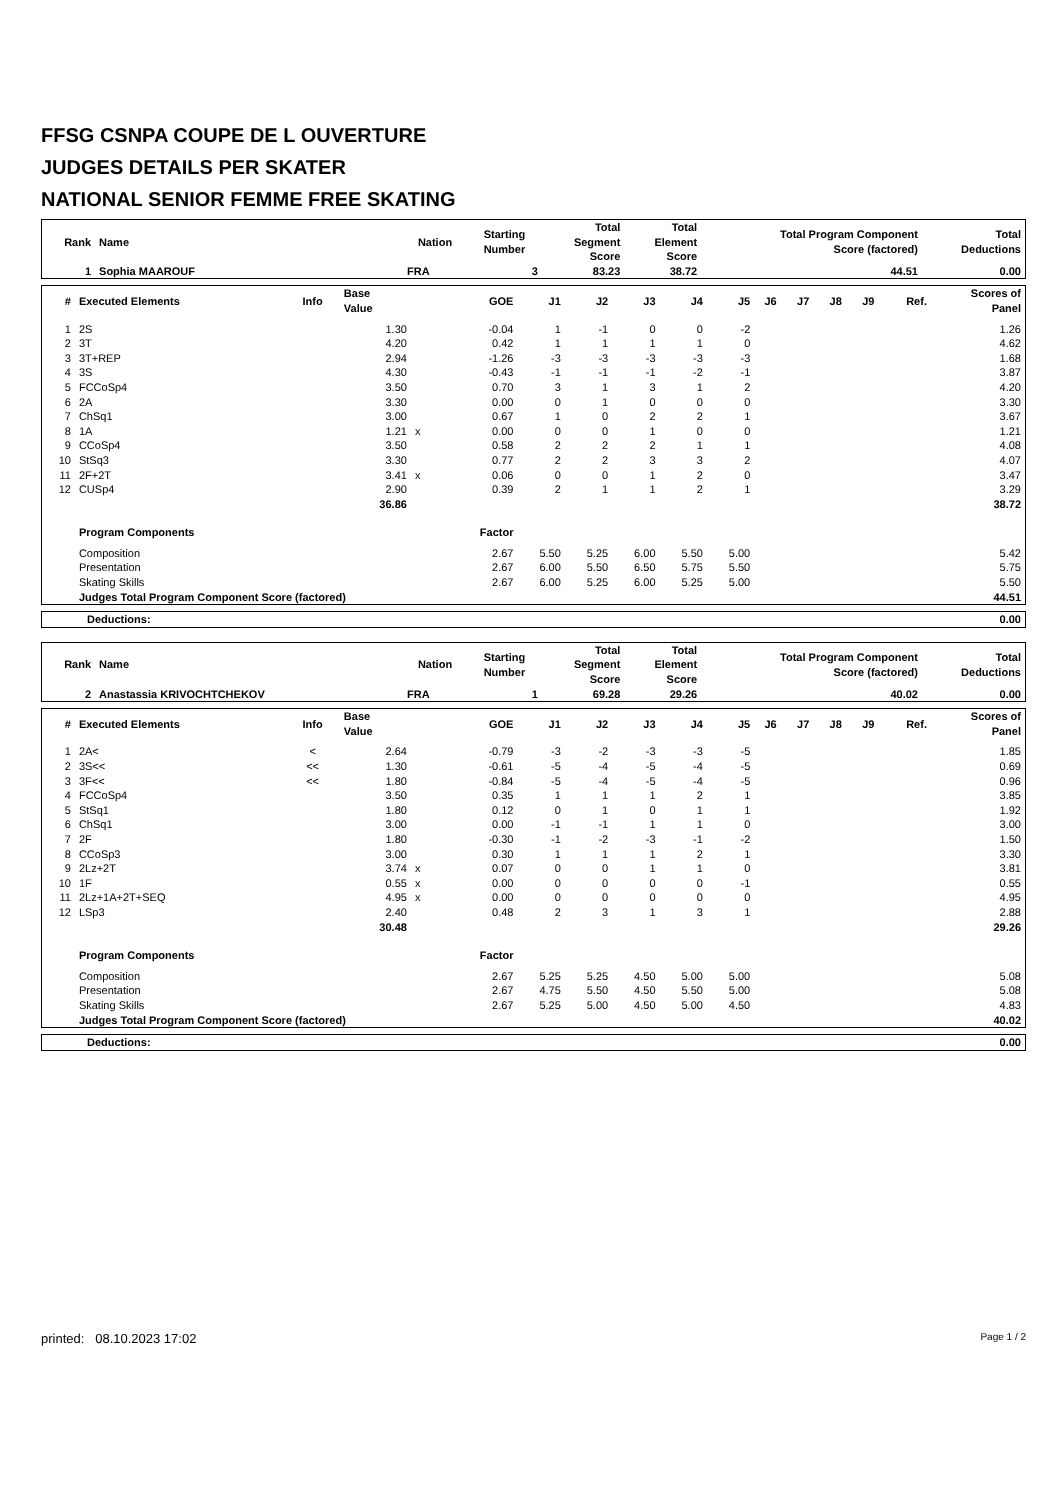FFSG CSNPA COUPE DE L OUVERTURE
JUDGES DETAILS PER SKATER
NATIONAL SENIOR FEMME FREE SKATING
| Rank | Name | Nation | Starting Number | Total Segment Score | Total Element Score | Total Program Component Score (factored) | Total Deductions |
| --- | --- | --- | --- | --- | --- | --- | --- |
| 1 | Sophia MAAROUF | FRA | 3 | 83.23 | 38.72 | 44.51 | 0.00 |
| # | Executed Elements | Info | Base Value | | GOE | J1 | J2 | J3 | J4 | J5 | J6 | J7 | J8 | J9 | Ref. | Scores of Panel |
| --- | --- | --- | --- | --- | --- | --- | --- | --- | --- | --- | --- | --- | --- | --- | --- | --- |
| 1 | 2S | | 1.30 | | -0.04 | 1 | -1 | 0 | 0 | -2 | | | | | | 1.26 |
| 2 | 3T | | 4.20 | | 0.42 | 1 | 1 | 1 | 1 | 0 | | | | | | 4.62 |
| 3 | 3T+REP | | 2.94 | | -1.26 | -3 | -3 | -3 | -3 | -3 | | | | | | 1.68 |
| 4 | 3S | | 4.30 | | -0.43 | -1 | -1 | -1 | -2 | -1 | | | | | | 3.87 |
| 5 | FCCoSp4 | | 3.50 | | 0.70 | 3 | 1 | 3 | 1 | 2 | | | | | | 4.20 |
| 6 | 2A | | 3.30 | | 0.00 | 0 | 1 | 0 | 0 | 0 | | | | | | 3.30 |
| 7 | ChSq1 | | 3.00 | | 0.67 | 1 | 0 | 2 | 2 | 1 | | | | | | 3.67 |
| 8 | 1A | | 1.21 | x | 0.00 | 0 | 0 | 1 | 0 | 0 | | | | | | 1.21 |
| 9 | CCoSp4 | | 3.50 | | 0.58 | 2 | 2 | 2 | 1 | 1 | | | | | | 4.08 |
| 10 | StSq3 | | 3.30 | | 0.77 | 2 | 2 | 3 | 3 | 2 | | | | | | 4.07 |
| 11 | 2F+2T | | 3.41 | x | 0.06 | 0 | 0 | 1 | 2 | 0 | | | | | | 3.47 |
| 12 | CUSp4 | | 2.90 | | 0.39 | 2 | 1 | 1 | 2 | 1 | | | | | | 3.29 |
| | | | 36.86 | | | | | | | | | | | | | 38.72 |
| | Program Components | | | | Factor | | | | | | | | | | | |
| | Composition | | | | 2.67 | 5.50 | 5.25 | 6.00 | 5.50 | 5.00 | | | | | | 5.42 |
| | Presentation | | | | 2.67 | 6.00 | 5.50 | 6.50 | 5.75 | 5.50 | | | | | | 5.75 |
| | Skating Skills | | | | 2.67 | 6.00 | 5.25 | 6.00 | 5.25 | 5.00 | | | | | | 5.50 |
| | Judges Total Program Component Score (factored) | | | | | | | | | | | | | | | 44.51 |
| Deductions: | 0.00 |
| Rank | Name | Nation | Starting Number | Total Segment Score | Total Element Score | Total Program Component Score (factored) | Total Deductions |
| --- | --- | --- | --- | --- | --- | --- | --- |
| 2 | Anastassia KRIVOCHTCHEKOV | FRA | 1 | 69.28 | 29.26 | 40.02 | 0.00 |
| # | Executed Elements | Info | Base Value | | GOE | J1 | J2 | J3 | J4 | J5 | J6 | J7 | J8 | J9 | Ref. | Scores of Panel |
| --- | --- | --- | --- | --- | --- | --- | --- | --- | --- | --- | --- | --- | --- | --- | --- | --- |
| 1 | 2A< | < | 2.64 | | -0.79 | -3 | -2 | -3 | -3 | -5 | | | | | | 1.85 |
| 2 | 3S<< | << | 1.30 | | -0.61 | -5 | -4 | -5 | -4 | -5 | | | | | | 0.69 |
| 3 | 3F<< | << | 1.80 | | -0.84 | -5 | -4 | -5 | -4 | -5 | | | | | | 0.96 |
| 4 | FCCoSp4 | | 3.50 | | 0.35 | 1 | 1 | 1 | 2 | 1 | | | | | | 3.85 |
| 5 | StSq1 | | 1.80 | | 0.12 | 0 | 1 | 0 | 1 | 1 | | | | | | 1.92 |
| 6 | ChSq1 | | 3.00 | | 0.00 | -1 | -1 | 1 | 1 | 0 | | | | | | 3.00 |
| 7 | 2F | | 1.80 | | -0.30 | -1 | -2 | -3 | -1 | -2 | | | | | | 1.50 |
| 8 | CCoSp3 | | 3.00 | | 0.30 | 1 | 1 | 1 | 2 | 1 | | | | | | 3.30 |
| 9 | 2Lz+2T | | 3.74 | x | 0.07 | 0 | 0 | 1 | 1 | 0 | | | | | | 3.81 |
| 10 | 1F | | 0.55 | x | 0.00 | 0 | 0 | 0 | 0 | -1 | | | | | | 0.55 |
| 11 | 2Lz+1A+2T+SEQ | | 4.95 | x | 0.00 | 0 | 0 | 0 | 0 | 0 | | | | | | 4.95 |
| 12 | LSp3 | | 2.40 | | 0.48 | 2 | 3 | 1 | 3 | 1 | | | | | | 2.88 |
| | | | 30.48 | | | | | | | | | | | | | 29.26 |
| | Program Components | | | | Factor | | | | | | | | | | | |
| | Composition | | | | 2.67 | 5.25 | 5.25 | 4.50 | 5.00 | 5.00 | | | | | | 5.08 |
| | Presentation | | | | 2.67 | 4.75 | 5.50 | 4.50 | 5.50 | 5.00 | | | | | | 5.08 |
| | Skating Skills | | | | 2.67 | 5.25 | 5.00 | 4.50 | 5.00 | 4.50 | | | | | | 4.83 |
| | Judges Total Program Component Score (factored) | | | | | | | | | | | | | | | 40.02 |
| Deductions: | 0.00 |
printed: 08.10.2023 17:02 Page 1 / 2